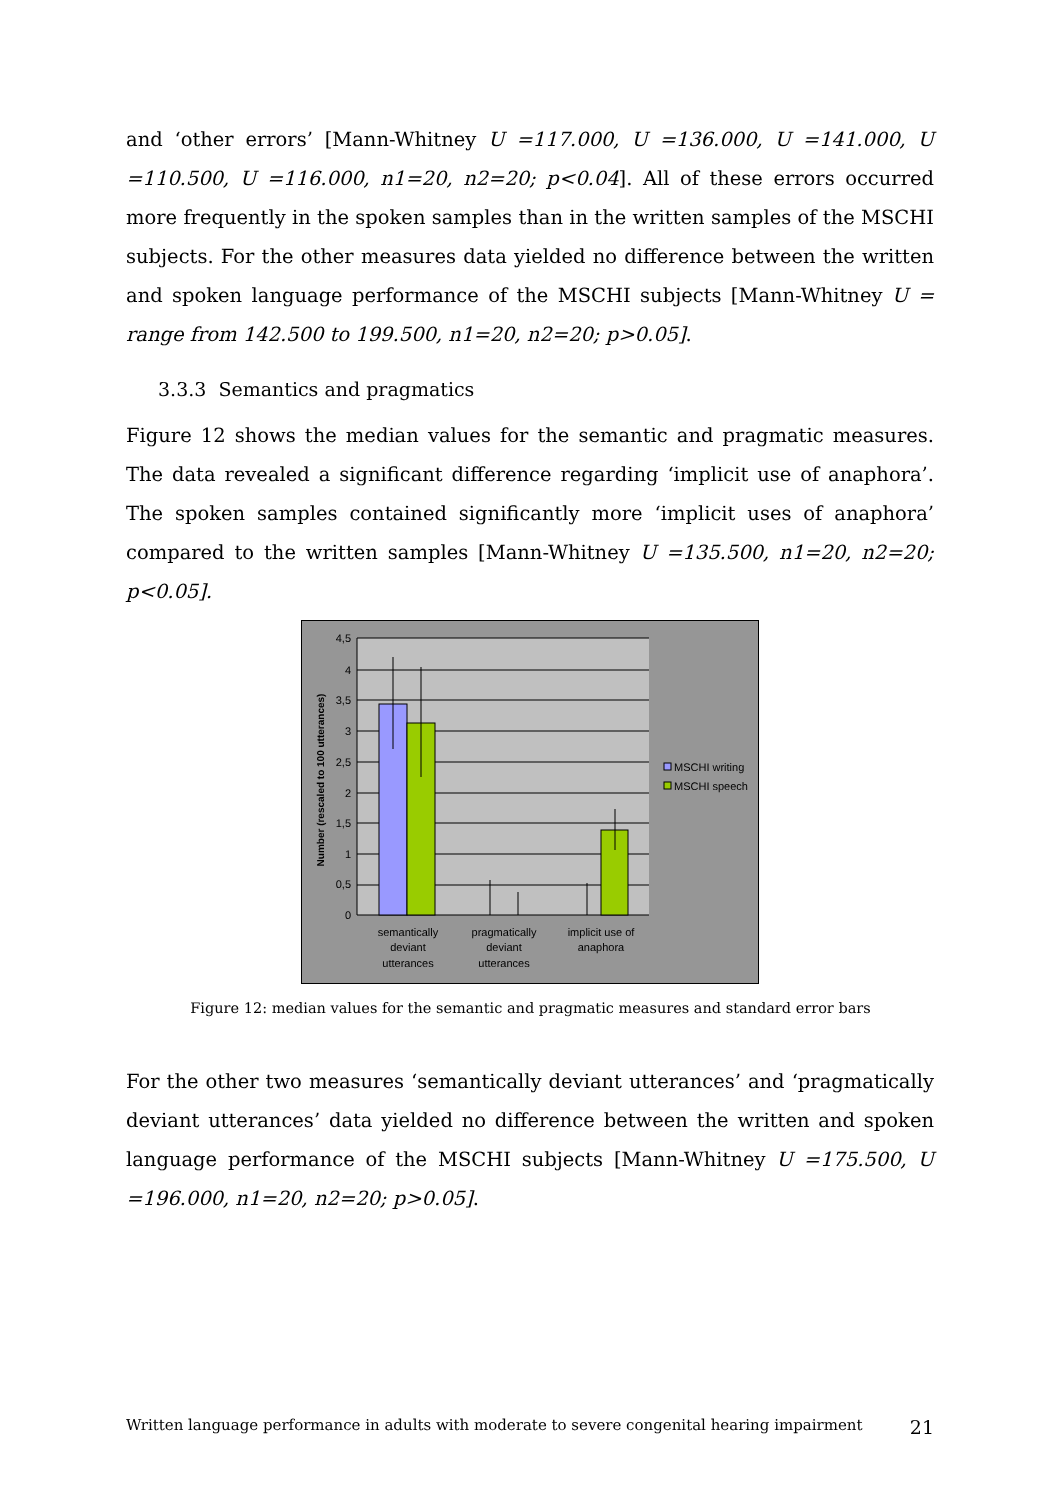and ‘other errors’ [Mann-Whitney U =117.000, U =136.000, U =141.000, U =110.500, U =116.000, n1=20, n2=20; p<0.04]. All of these errors occurred more frequently in the spoken samples than in the written samples of the MSCHI subjects. For the other measures data yielded no difference between the written and spoken language performance of the MSCHI subjects [Mann-Whitney U = range from 142.500 to 199.500, n1=20, n2=20; p>0.05].
3.3.3 Semantics and pragmatics
Figure 12 shows the median values for the semantic and pragmatic measures. The data revealed a significant difference regarding ‘implicit use of anaphora’. The spoken samples contained significantly more ‘implicit uses of anaphora’ compared to the written samples [Mann-Whitney U =135.500, n1=20, n2=20; p<0.05].
4,5
4
3,5
3
2,5
2
1,5
1
0,5
0
Number (rescaled to 100 utterances)
semantically
deviant
utterances
pragmatically
deviant
utterances
implicit use of
anaphora
MSCHI writing
MSCHI speech
Figure 12: median values for the semantic and pragmatic measures and standard error bars
For the other two measures ‘semantically deviant utterances’ and ‘pragmatically deviant utterances’ data yielded no difference between the written and spoken language performance of the MSCHI subjects [Mann-Whitney U =175.500, U =196.000, n1=20, n2=20; p>0.05].
Written language performance in adults with moderate to severe congenital hearing impairment 21